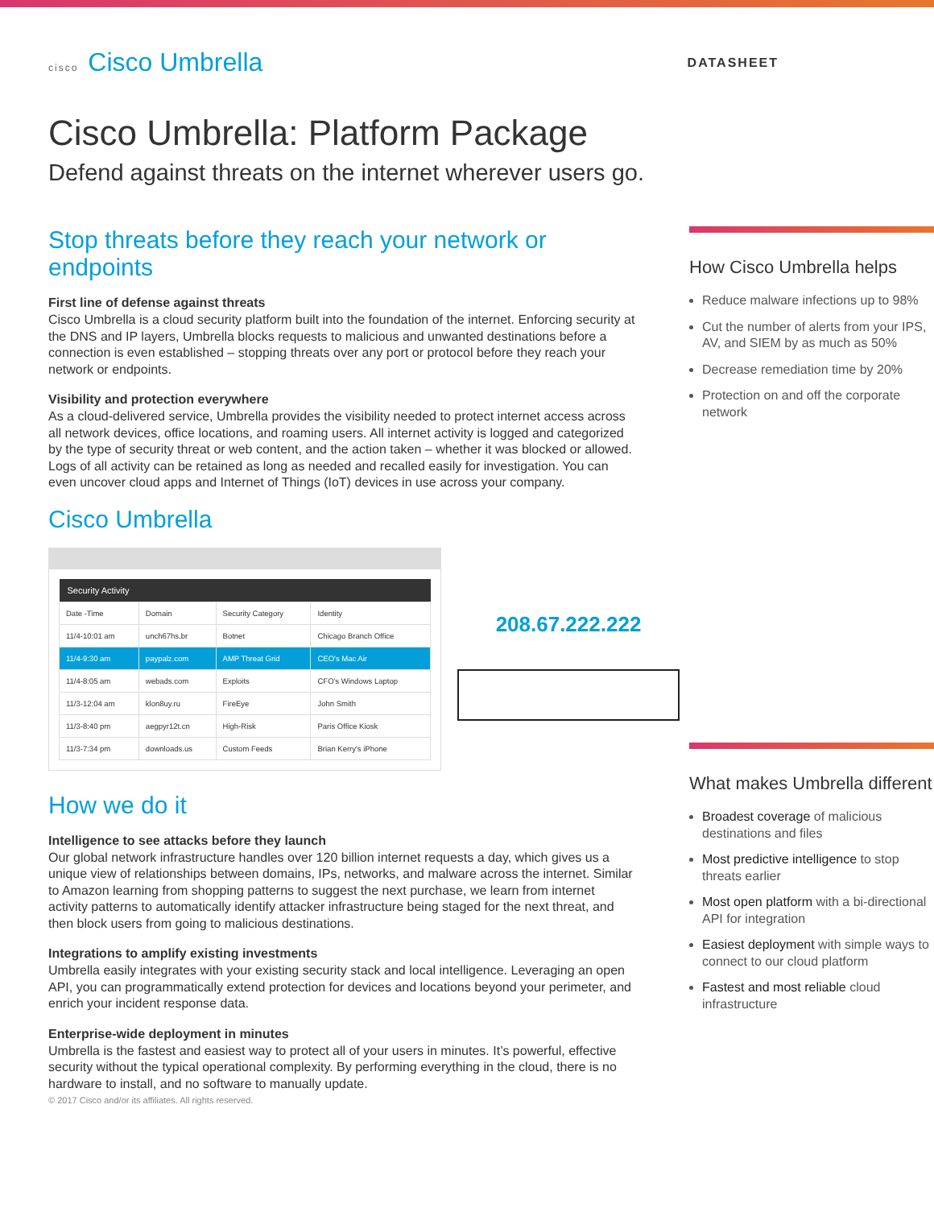cisco Cisco Umbrella
DATASHEET
Cisco Umbrella: Platform Package
Defend against threats on the internet wherever users go.
Stop threats before they reach your network or endpoints
First line of defense against threats
Cisco Umbrella is a cloud security platform built into the foundation of the internet. Enforcing security at the DNS and IP layers, Umbrella blocks requests to malicious and unwanted destinations before a connection is even established – stopping threats over any port or protocol before they reach your network or endpoints.
Visibility and protection everywhere
As a cloud-delivered service, Umbrella provides the visibility needed to protect internet access across all network devices, office locations, and roaming users. All internet activity is logged and categorized by the type of security threat or web content, and the action taken – whether it was blocked or allowed. Logs of all activity can be retained as long as needed and recalled easily for investigation. You can even uncover cloud apps and Internet of Things (IoT) devices in use across your company.
Cisco Umbrella
| Security Activity | | | |
| --- | --- | --- | --- |
| Date -Time | Domain | Security Category | Identity |
| 11/4-10:01 am | unch67hs.br | Botnet | Chicago Branch Office |
| 11/4-9:30 am | paypalz.com | AMP Threat Grid | CEO's Mac Air |
| 11/4-8:05 am | webads.com | Exploits | CFO's Windows Laptop |
| 11/3-12:04 am | klon8uy.ru | FireEye | John Smith |
| 11/3-8:40 pm | aegpyr12t.cn | High-Risk | Paris Office Kiosk |
| 11/3-7:34 pm | downloads.us | Custom Feeds | Brian Kerry's iPhone |
208.67.222.222
How we do it
Intelligence to see attacks before they launch
Our global network infrastructure handles over 120 billion internet requests a day, which gives us a unique view of relationships between domains, IPs, networks, and malware across the internet. Similar to Amazon learning from shopping patterns to suggest the next purchase, we learn from internet activity patterns to automatically identify attacker infrastructure being staged for the next threat, and then block users from going to malicious destinations.
Integrations to amplify existing investments
Umbrella easily integrates with your existing security stack and local intelligence. Leveraging an open API, you can programmatically extend protection for devices and locations beyond your perimeter, and enrich your incident response data.
Enterprise-wide deployment in minutes
Umbrella is the fastest and easiest way to protect all of your users in minutes. It’s powerful, effective security without the typical operational complexity. By performing everything in the cloud, there is no hardware to install, and no software to manually update.
© 2017 Cisco and/or its affiliates. All rights reserved.
How Cisco Umbrella helps
Reduce malware infections up to 98%
Cut the number of alerts from your IPS, AV, and SIEM by as much as 50%
Decrease remediation time by 20%
Protection on and off the corporate network
What makes Umbrella different
Broadest coverage of malicious destinations and files
Most predictive intelligence to stop threats earlier
Most open platform with a bi-directional API for integration
Easiest deployment with simple ways to connect to our cloud platform
Fastest and most reliable cloud infrastructure